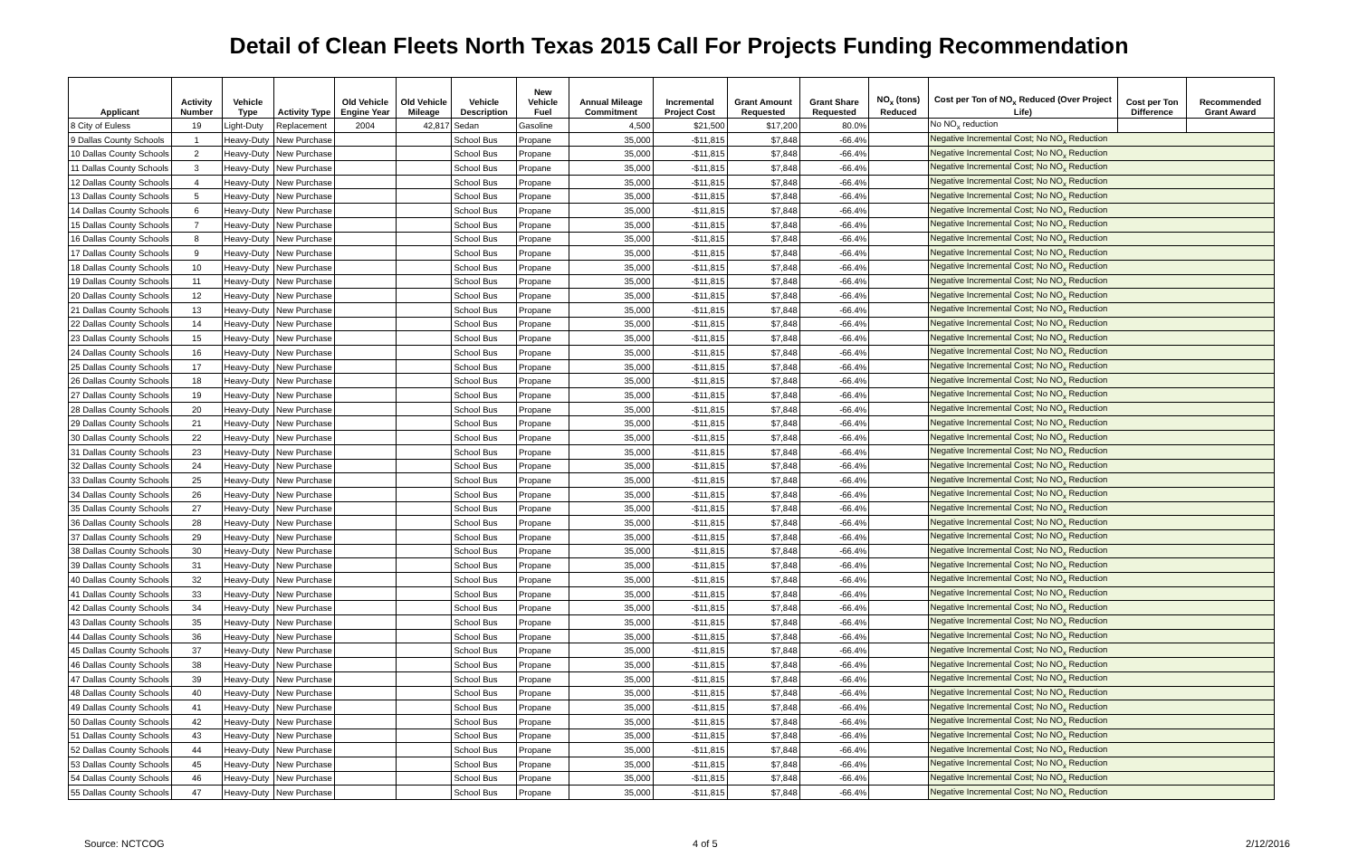Detail of Clean Fleets North Texas 2015 Call For Projects Funding Recommendation
| Applicant | Activity Number | Vehicle Type | Activity Type | Old Vehicle Engine Year | Old Vehicle Mileage | Vehicle Description | New Vehicle Fuel | Annual Mileage Commitment | Incremental Project Cost | Grant Amount Requested | Grant Share Requested | NO<sub>x</sub> (tons) Reduced | Cost per Ton of NO<sub>x</sub> Reduced (Over Project Life) | Cost per Ton Difference | Recommended Grant Award |
| --- | --- | --- | --- | --- | --- | --- | --- | --- | --- | --- | --- | --- | --- | --- | --- |
| 8 City of Euless | 19 | Light-Duty | Replacement | 2004 | 42,817 | Sedan | Gasoline | 4,500 | $21,500 | $17,200 | 80.0% | | No NO<sub>x</sub> reduction | | |
| 9 Dallas County Schools | 1 | Heavy-Duty | New Purchase | | | School Bus | Propane | 35,000 | -$11,815 | $7,848 | -66.4% | | Negative Incremental Cost; No NO<sub>x</sub> Reduction | | |
| 10 Dallas County Schools | 2 | Heavy-Duty | New Purchase | | | School Bus | Propane | 35,000 | -$11,815 | $7,848 | -66.4% | | Negative Incremental Cost; No NO<sub>x</sub> Reduction | | |
| 11 Dallas County Schools | 3 | Heavy-Duty | New Purchase | | | School Bus | Propane | 35,000 | -$11,815 | $7,848 | -66.4% | | Negative Incremental Cost; No NO<sub>x</sub> Reduction | | |
| 12 Dallas County Schools | 4 | Heavy-Duty | New Purchase | | | School Bus | Propane | 35,000 | -$11,815 | $7,848 | -66.4% | | Negative Incremental Cost; No NO<sub>x</sub> Reduction | | |
| 13 Dallas County Schools | 5 | Heavy-Duty | New Purchase | | | School Bus | Propane | 35,000 | -$11,815 | $7,848 | -66.4% | | Negative Incremental Cost; No NO<sub>x</sub> Reduction | | |
| 14 Dallas County Schools | 6 | Heavy-Duty | New Purchase | | | School Bus | Propane | 35,000 | -$11,815 | $7,848 | -66.4% | | Negative Incremental Cost; No NO<sub>x</sub> Reduction | | |
| 15 Dallas County Schools | 7 | Heavy-Duty | New Purchase | | | School Bus | Propane | 35,000 | -$11,815 | $7,848 | -66.4% | | Negative Incremental Cost; No NO<sub>x</sub> Reduction | | |
| 16 Dallas County Schools | 8 | Heavy-Duty | New Purchase | | | School Bus | Propane | 35,000 | -$11,815 | $7,848 | -66.4% | | Negative Incremental Cost; No NO<sub>x</sub> Reduction | | |
| 17 Dallas County Schools | 9 | Heavy-Duty | New Purchase | | | School Bus | Propane | 35,000 | -$11,815 | $7,848 | -66.4% | | Negative Incremental Cost; No NO<sub>x</sub> Reduction | | |
| 18 Dallas County Schools | 10 | Heavy-Duty | New Purchase | | | School Bus | Propane | 35,000 | -$11,815 | $7,848 | -66.4% | | Negative Incremental Cost; No NO<sub>x</sub> Reduction | | |
| 19 Dallas County Schools | 11 | Heavy-Duty | New Purchase | | | School Bus | Propane | 35,000 | -$11,815 | $7,848 | -66.4% | | Negative Incremental Cost; No NO<sub>x</sub> Reduction | | |
| 20 Dallas County Schools | 12 | Heavy-Duty | New Purchase | | | School Bus | Propane | 35,000 | -$11,815 | $7,848 | -66.4% | | Negative Incremental Cost; No NO<sub>x</sub> Reduction | | |
| 21 Dallas County Schools | 13 | Heavy-Duty | New Purchase | | | School Bus | Propane | 35,000 | -$11,815 | $7,848 | -66.4% | | Negative Incremental Cost; No NO<sub>x</sub> Reduction | | |
| 22 Dallas County Schools | 14 | Heavy-Duty | New Purchase | | | School Bus | Propane | 35,000 | -$11,815 | $7,848 | -66.4% | | Negative Incremental Cost; No NO<sub>x</sub> Reduction | | |
| 23 Dallas County Schools | 15 | Heavy-Duty | New Purchase | | | School Bus | Propane | 35,000 | -$11,815 | $7,848 | -66.4% | | Negative Incremental Cost; No NO<sub>x</sub> Reduction | | |
| 24 Dallas County Schools | 16 | Heavy-Duty | New Purchase | | | School Bus | Propane | 35,000 | -$11,815 | $7,848 | -66.4% | | Negative Incremental Cost; No NO<sub>x</sub> Reduction | | |
| 25 Dallas County Schools | 17 | Heavy-Duty | New Purchase | | | School Bus | Propane | 35,000 | -$11,815 | $7,848 | -66.4% | | Negative Incremental Cost; No NO<sub>x</sub> Reduction | | |
| 26 Dallas County Schools | 18 | Heavy-Duty | New Purchase | | | School Bus | Propane | 35,000 | -$11,815 | $7,848 | -66.4% | | Negative Incremental Cost; No NO<sub>x</sub> Reduction | | |
| 27 Dallas County Schools | 19 | Heavy-Duty | New Purchase | | | School Bus | Propane | 35,000 | -$11,815 | $7,848 | -66.4% | | Negative Incremental Cost; No NO<sub>x</sub> Reduction | | |
| 28 Dallas County Schools | 20 | Heavy-Duty | New Purchase | | | School Bus | Propane | 35,000 | -$11,815 | $7,848 | -66.4% | | Negative Incremental Cost; No NO<sub>x</sub> Reduction | | |
| 29 Dallas County Schools | 21 | Heavy-Duty | New Purchase | | | School Bus | Propane | 35,000 | -$11,815 | $7,848 | -66.4% | | Negative Incremental Cost; No NO<sub>x</sub> Reduction | | |
| 30 Dallas County Schools | 22 | Heavy-Duty | New Purchase | | | School Bus | Propane | 35,000 | -$11,815 | $7,848 | -66.4% | | Negative Incremental Cost; No NO<sub>x</sub> Reduction | | |
| 31 Dallas County Schools | 23 | Heavy-Duty | New Purchase | | | School Bus | Propane | 35,000 | -$11,815 | $7,848 | -66.4% | | Negative Incremental Cost; No NO<sub>x</sub> Reduction | | |
| 32 Dallas County Schools | 24 | Heavy-Duty | New Purchase | | | School Bus | Propane | 35,000 | -$11,815 | $7,848 | -66.4% | | Negative Incremental Cost; No NO<sub>x</sub> Reduction | | |
| 33 Dallas County Schools | 25 | Heavy-Duty | New Purchase | | | School Bus | Propane | 35,000 | -$11,815 | $7,848 | -66.4% | | Negative Incremental Cost; No NO<sub>x</sub> Reduction | | |
| 34 Dallas County Schools | 26 | Heavy-Duty | New Purchase | | | School Bus | Propane | 35,000 | -$11,815 | $7,848 | -66.4% | | Negative Incremental Cost; No NO<sub>x</sub> Reduction | | |
| 35 Dallas County Schools | 27 | Heavy-Duty | New Purchase | | | School Bus | Propane | 35,000 | -$11,815 | $7,848 | -66.4% | | Negative Incremental Cost; No NO<sub>x</sub> Reduction | | |
| 36 Dallas County Schools | 28 | Heavy-Duty | New Purchase | | | School Bus | Propane | 35,000 | -$11,815 | $7,848 | -66.4% | | Negative Incremental Cost; No NO<sub>x</sub> Reduction | | |
| 37 Dallas County Schools | 29 | Heavy-Duty | New Purchase | | | School Bus | Propane | 35,000 | -$11,815 | $7,848 | -66.4% | | Negative Incremental Cost; No NO<sub>x</sub> Reduction | | |
| 38 Dallas County Schools | 30 | Heavy-Duty | New Purchase | | | School Bus | Propane | 35,000 | -$11,815 | $7,848 | -66.4% | | Negative Incremental Cost; No NO<sub>x</sub> Reduction | | |
| 39 Dallas County Schools | 31 | Heavy-Duty | New Purchase | | | School Bus | Propane | 35,000 | -$11,815 | $7,848 | -66.4% | | Negative Incremental Cost; No NO<sub>x</sub> Reduction | | |
| 40 Dallas County Schools | 32 | Heavy-Duty | New Purchase | | | School Bus | Propane | 35,000 | -$11,815 | $7,848 | -66.4% | | Negative Incremental Cost; No NO<sub>x</sub> Reduction | | |
| 41 Dallas County Schools | 33 | Heavy-Duty | New Purchase | | | School Bus | Propane | 35,000 | -$11,815 | $7,848 | -66.4% | | Negative Incremental Cost; No NO<sub>x</sub> Reduction | | |
| 42 Dallas County Schools | 34 | Heavy-Duty | New Purchase | | | School Bus | Propane | 35,000 | -$11,815 | $7,848 | -66.4% | | Negative Incremental Cost; No NO<sub>x</sub> Reduction | | |
| 43 Dallas County Schools | 35 | Heavy-Duty | New Purchase | | | School Bus | Propane | 35,000 | -$11,815 | $7,848 | -66.4% | | Negative Incremental Cost; No NO<sub>x</sub> Reduction | | |
| 44 Dallas County Schools | 36 | Heavy-Duty | New Purchase | | | School Bus | Propane | 35,000 | -$11,815 | $7,848 | -66.4% | | Negative Incremental Cost; No NO<sub>x</sub> Reduction | | |
| 45 Dallas County Schools | 37 | Heavy-Duty | New Purchase | | | School Bus | Propane | 35,000 | -$11,815 | $7,848 | -66.4% | | Negative Incremental Cost; No NO<sub>x</sub> Reduction | | |
| 46 Dallas County Schools | 38 | Heavy-Duty | New Purchase | | | School Bus | Propane | 35,000 | -$11,815 | $7,848 | -66.4% | | Negative Incremental Cost; No NO<sub>x</sub> Reduction | | |
| 47 Dallas County Schools | 39 | Heavy-Duty | New Purchase | | | School Bus | Propane | 35,000 | -$11,815 | $7,848 | -66.4% | | Negative Incremental Cost; No NO<sub>x</sub> Reduction | | |
| 48 Dallas County Schools | 40 | Heavy-Duty | New Purchase | | | School Bus | Propane | 35,000 | -$11,815 | $7,848 | -66.4% | | Negative Incremental Cost; No NO<sub>x</sub> Reduction | | |
| 49 Dallas County Schools | 41 | Heavy-Duty | New Purchase | | | School Bus | Propane | 35,000 | -$11,815 | $7,848 | -66.4% | | Negative Incremental Cost; No NO<sub>x</sub> Reduction | | |
| 50 Dallas County Schools | 42 | Heavy-Duty | New Purchase | | | School Bus | Propane | 35,000 | -$11,815 | $7,848 | -66.4% | | Negative Incremental Cost; No NO<sub>x</sub> Reduction | | |
| 51 Dallas County Schools | 43 | Heavy-Duty | New Purchase | | | School Bus | Propane | 35,000 | -$11,815 | $7,848 | -66.4% | | Negative Incremental Cost; No NO<sub>x</sub> Reduction | | |
| 52 Dallas County Schools | 44 | Heavy-Duty | New Purchase | | | School Bus | Propane | 35,000 | -$11,815 | $7,848 | -66.4% | | Negative Incremental Cost; No NO<sub>x</sub> Reduction | | |
| 53 Dallas County Schools | 45 | Heavy-Duty | New Purchase | | | School Bus | Propane | 35,000 | -$11,815 | $7,848 | -66.4% | | Negative Incremental Cost; No NO<sub>x</sub> Reduction | | |
| 54 Dallas County Schools | 46 | Heavy-Duty | New Purchase | | | School Bus | Propane | 35,000 | -$11,815 | $7,848 | -66.4% | | Negative Incremental Cost; No NO<sub>x</sub> Reduction | | |
| 55 Dallas County Schools | 47 | Heavy-Duty | New Purchase | | | School Bus | Propane | 35,000 | -$11,815 | $7,848 | -66.4% | | Negative Incremental Cost; No NO<sub>x</sub> Reduction | | |
Source: NCTCOG 4 of 5 2/12/2016